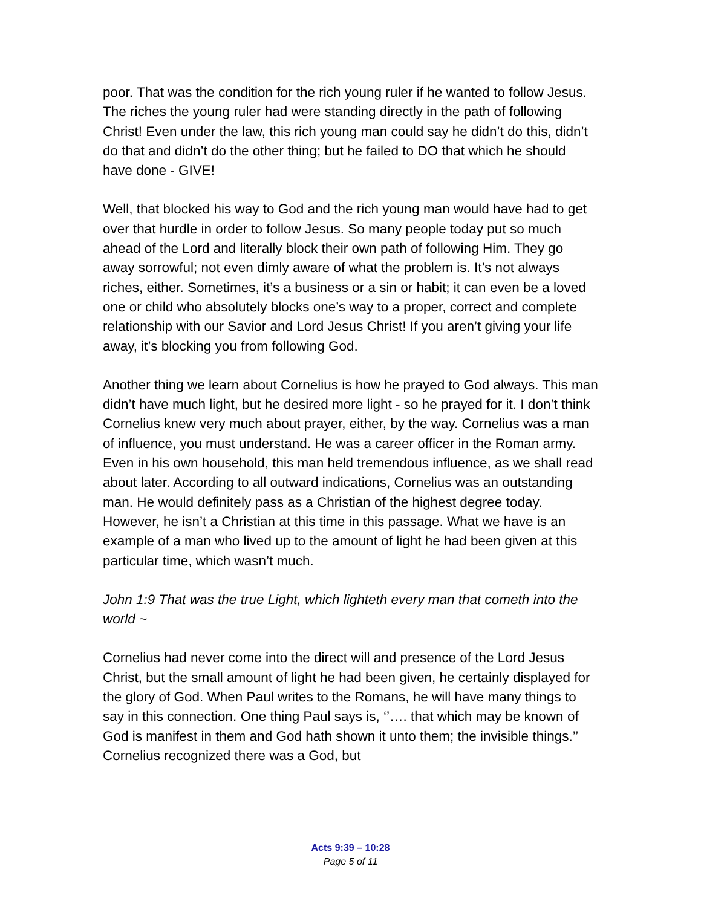poor. That was the condition for the rich young ruler if he wanted to follow Jesus. The riches the young ruler had were standing directly in the path of following Christ! Even under the law, this rich young man could say he didn’t do this, didn’t do that and didn’t do the other thing; but he failed to DO that which he should have done - GIVE!
Well, that blocked his way to God and the rich young man would have had to get over that hurdle in order to follow Jesus. So many people today put so much ahead of the Lord and literally block their own path of following Him. They go away sorrowful; not even dimly aware of what the problem is. It’s not always riches, either. Sometimes, it’s a business or a sin or habit; it can even be a loved one or child who absolutely blocks one’s way to a proper, correct and complete relationship with our Savior and Lord Jesus Christ! If you aren’t giving your life away, it’s blocking you from following God.
Another thing we learn about Cornelius is how he prayed to God always. This man didn’t have much light, but he desired more light - so he prayed for it. I don’t think Cornelius knew very much about prayer, either, by the way. Cornelius was a man of influence, you must understand. He was a career officer in the Roman army. Even in his own household, this man held tremendous influence, as we shall read about later. According to all outward indications, Cornelius was an outstanding man. He would definitely pass as a Christian of the highest degree today. However, he isn’t a Christian at this time in this passage. What we have is an example of a man who lived up to the amount of light he had been given at this particular time, which wasn’t much.
John 1:9 That was the true Light, which lighteth every man that cometh into the world ~
Cornelius had never come into the direct will and presence of the Lord Jesus Christ, but the small amount of light he had been given, he certainly displayed for the glory of God. When Paul writes to the Romans, he will have many things to say in this connection. One thing Paul says is, ‘’…. that which may be known of God is manifest in them and God hath shown it unto them; the invisible things.’’ Cornelius recognized there was a God, but
Acts 9:39 – 10:28
Page 5 of 11